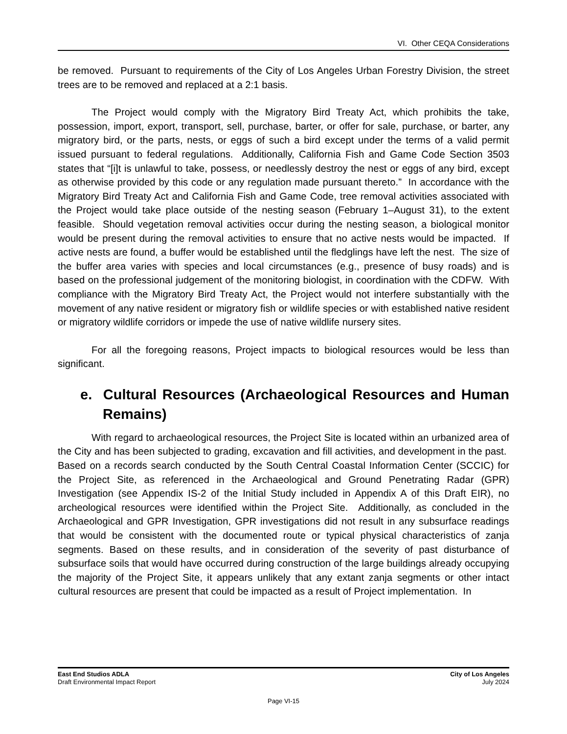VI. Other CEQA Considerations
be removed. Pursuant to requirements of the City of Los Angeles Urban Forestry Division, the street trees are to be removed and replaced at a 2:1 basis.
The Project would comply with the Migratory Bird Treaty Act, which prohibits the take, possession, import, export, transport, sell, purchase, barter, or offer for sale, purchase, or barter, any migratory bird, or the parts, nests, or eggs of such a bird except under the terms of a valid permit issued pursuant to federal regulations. Additionally, California Fish and Game Code Section 3503 states that “[i]t is unlawful to take, possess, or needlessly destroy the nest or eggs of any bird, except as otherwise provided by this code or any regulation made pursuant thereto.” In accordance with the Migratory Bird Treaty Act and California Fish and Game Code, tree removal activities associated with the Project would take place outside of the nesting season (February 1–August 31), to the extent feasible. Should vegetation removal activities occur during the nesting season, a biological monitor would be present during the removal activities to ensure that no active nests would be impacted. If active nests are found, a buffer would be established until the fledglings have left the nest. The size of the buffer area varies with species and local circumstances (e.g., presence of busy roads) and is based on the professional judgement of the monitoring biologist, in coordination with the CDFW. With compliance with the Migratory Bird Treaty Act, the Project would not interfere substantially with the movement of any native resident or migratory fish or wildlife species or with established native resident or migratory wildlife corridors or impede the use of native wildlife nursery sites.
For all the foregoing reasons, Project impacts to biological resources would be less than significant.
e. Cultural Resources (Archaeological Resources and Human Remains)
With regard to archaeological resources, the Project Site is located within an urbanized area of the City and has been subjected to grading, excavation and fill activities, and development in the past. Based on a records search conducted by the South Central Coastal Information Center (SCCIC) for the Project Site, as referenced in the Archaeological and Ground Penetrating Radar (GPR) Investigation (see Appendix IS-2 of the Initial Study included in Appendix A of this Draft EIR), no archeological resources were identified within the Project Site. Additionally, as concluded in the Archaeological and GPR Investigation, GPR investigations did not result in any subsurface readings that would be consistent with the documented route or typical physical characteristics of zanja segments. Based on these results, and in consideration of the severity of past disturbance of subsurface soils that would have occurred during construction of the large buildings already occupying the majority of the Project Site, it appears unlikely that any extant zanja segments or other intact cultural resources are present that could be impacted as a result of Project implementation. In
East End Studios ADLA
Draft Environmental Impact Report
City of Los Angeles
July 2024
Page VI-15